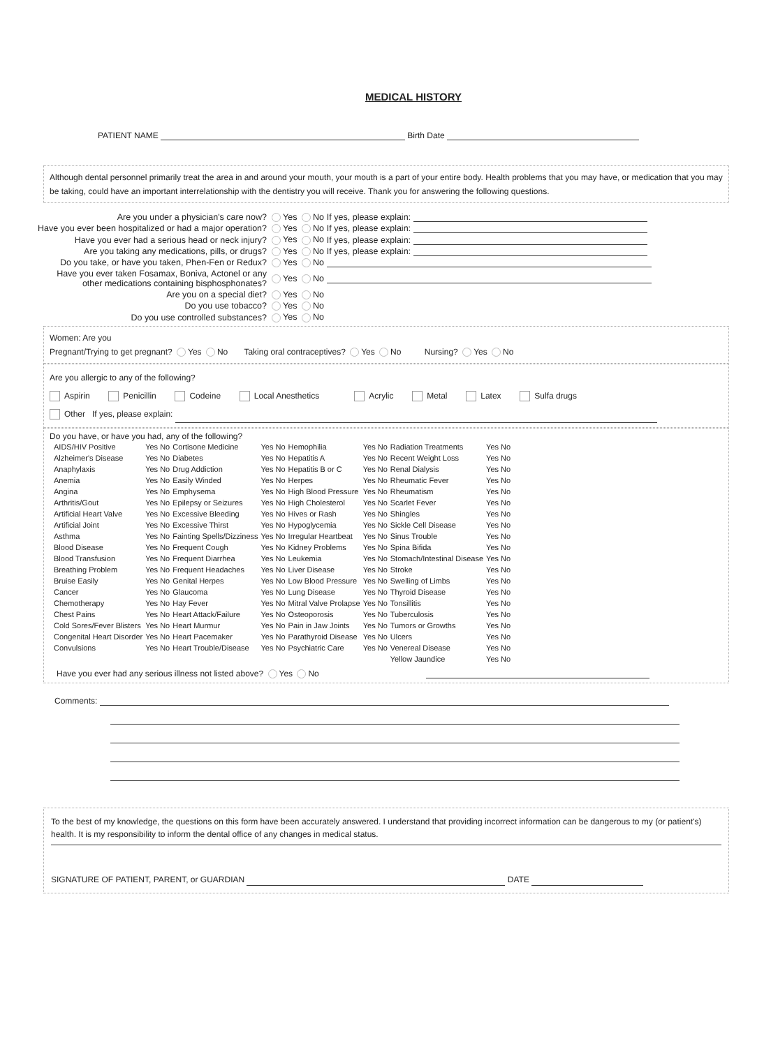MEDICAL HISTORY
PATIENT NAME Birth Date
Although dental personnel primarily treat the area in and around your mouth, your mouth is a part of your entire body. Health problems that you may have, or medication that you may be taking, could have an important interrelationship with the dentistry you will receive. Thank you for answering the following questions.
| Are you under a physician's care now? | Yes No | If yes, please explain: |
| Have you ever been hospitalized or had a major operation? | Yes No | If yes, please explain: |
| Have you ever had a serious head or neck injury? | Yes No | If yes, please explain: |
| Are you taking any medications, pills, or drugs? | Yes No | If yes, please explain: |
| Do you take, or have you taken, Phen-Fen or Redux? | Yes No | |
| Have you ever taken Fosamax, Boniva, Actonel or any other medications containing bisphosphonates? | Yes No | |
| Are you on a special diet? | Yes No | |
| Do you use tobacco? | Yes No | |
| Do you use controlled substances? | Yes No | |
Women: Are you
Pregnant/Trying to get pregnant? Yes No Taking oral contraceptives? Yes No Nursing? Yes No
Are you allergic to any of the following?
Aspirin Penicillin Codeine Local Anesthetics Acrylic Metal Latex Sulfa drugs
Other If yes, please explain:
Do you have, or have you had, any of the following?
| AIDS/HIV Positive | Yes No | Cortisone Medicine | Yes No | Hemophilia | Yes No | Radiation Treatments | Yes No |
| Alzheimer's Disease | Yes No | Diabetes | Yes No | Hepatitis A | Yes No | Recent Weight Loss | Yes No |
| Anaphylaxis | Yes No | Drug Addiction | Yes No | Hepatitis B or C | Yes No | Renal Dialysis | Yes No |
| Anemia | Yes No | Easily Winded | Yes No | Herpes | Yes No | Rheumatic Fever | Yes No |
| Angina | Yes No | Emphysema | Yes No | High Blood Pressure | Yes No | Rheumatism | Yes No |
| Arthritis/Gout | Yes No | Epilepsy or Seizures | Yes No | High Cholesterol | Yes No | Scarlet Fever | Yes No |
| Artificial Heart Valve | Yes No | Excessive Bleeding | Yes No | Hives or Rash | Yes No | Shingles | Yes No |
| Artificial Joint | Yes No | Excessive Thirst | Yes No | Hypoglycemia | Yes No | Sickle Cell Disease | Yes No |
| Asthma | Yes No | Fainting Spells/Dizziness | Yes No | Irregular Heartbeat | Yes No | Sinus Trouble | Yes No |
| Blood Disease | Yes No | Frequent Cough | Yes No | Kidney Problems | Yes No | Spina Bifida | Yes No |
| Blood Transfusion | Yes No | Frequent Diarrhea | Yes No | Leukemia | Yes No | Stomach/Intestinal Disease | Yes No |
| Breathing Problem | Yes No | Frequent Headaches | Yes No | Liver Disease | Yes No | Stroke | Yes No |
| Bruise Easily | Yes No | Genital Herpes | Yes No | Low Blood Pressure | Yes No | Swelling of Limbs | Yes No |
| Cancer | Yes No | Glaucoma | Yes No | Lung Disease | Yes No | Thyroid Disease | Yes No |
| Chemotherapy | Yes No | Hay Fever | Yes No | Mitral Valve Prolapse | Yes No | Tonsillitis | Yes No |
| Chest Pains | Yes No | Heart Attack/Failure | Yes No | Osteoporosis | Yes No | Tuberculosis | Yes No |
| Cold Sores/Fever Blisters | Yes No | Heart Murmur | Yes No | Pain in Jaw Joints | Yes No | Tumors or Growths | Yes No |
| Congenital Heart Disorder | Yes No | Heart Pacemaker | Yes No | Parathyroid Disease | Yes No | Ulcers | Yes No |
| Convulsions | Yes No | Heart Trouble/Disease | Yes No | Psychiatric Care | Yes No | Venereal Disease | Yes No |
| | | | | | | Yellow Jaundice | Yes No |
Have you ever had any serious illness not listed above? Yes No
Comments:
To the best of my knowledge, the questions on this form have been accurately answered. I understand that providing incorrect information can be dangerous to my (or patient's) health. It is my responsibility to inform the dental office of any changes in medical status.
SIGNATURE OF PATIENT, PARENT, or GUARDIAN DATE